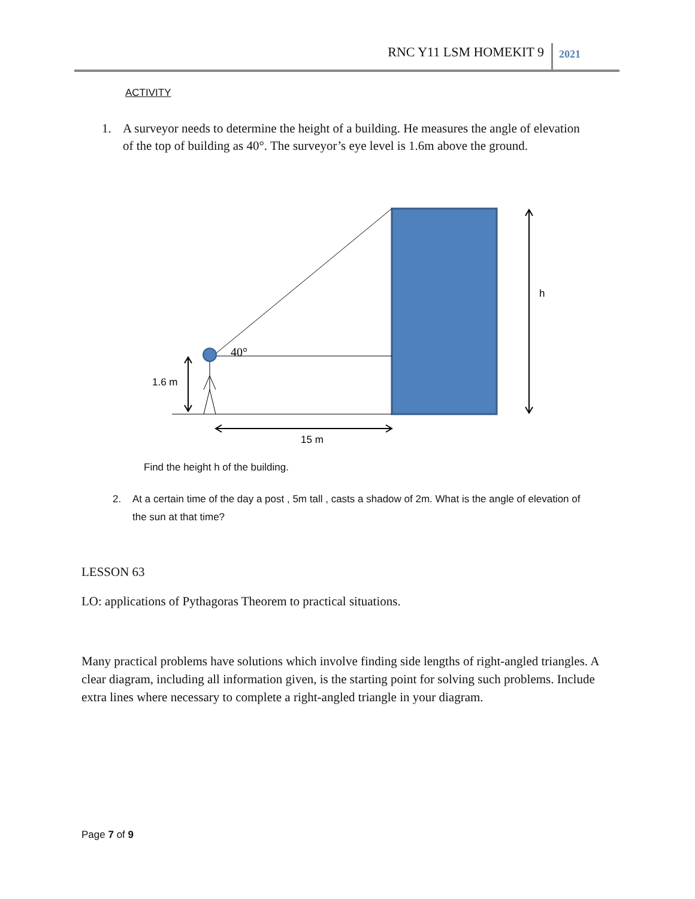RNC Y11 LSM HOMEKIT 9 2021
ACTIVITY
1. A surveyor needs to determine the height of a building. He measures the angle of elevation of the top of building as 40°. The surveyor’s eye level is 1.6m above the ground.
40°
1.6 m
15 m
h
Find the height h of the building.
2. At a certain time of the day a post , 5m tall , casts a shadow of 2m. What is the angle of elevation of the sun at that time?
LESSON 63
LO: applications of Pythagoras Theorem to practical situations.
Many practical problems have solutions which involve finding side lengths of right-angled triangles. A clear diagram, including all information given, is the starting point for solving such problems. Include extra lines where necessary to complete a right-angled triangle in your diagram.
Page 7 of 9